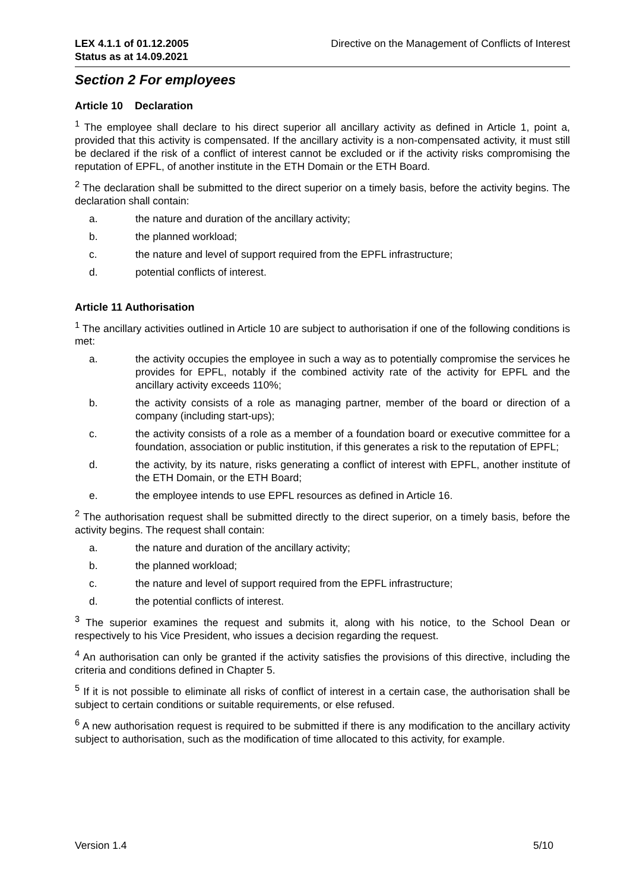LEX 4.1.1 of 01.12.2005
Status as at 14.09.2021 Directive on the Management of Conflicts of Interest
Section 2 For employees
Article 10 Declaration
<sup>1</sup> The employee shall declare to his direct superior all ancillary activity as defined in Article 1, point a, provided that this activity is compensated. If the ancillary activity is a non-compensated activity, it must still be declared if the risk of a conflict of interest cannot be excluded or if the activity risks compromising the reputation of EPFL, of another institute in the ETH Domain or the ETH Board.
<sup>2</sup> The declaration shall be submitted to the direct superior on a timely basis, before the activity begins. The declaration shall contain:
a. the nature and duration of the ancillary activity;
b. the planned workload;
c. the nature and level of support required from the EPFL infrastructure;
d. potential conflicts of interest.
Article 11 Authorisation
<sup>1</sup> The ancillary activities outlined in Article 10 are subject to authorisation if one of the following conditions is met:
a. the activity occupies the employee in such a way as to potentially compromise the services he provides for EPFL, notably if the combined activity rate of the activity for EPFL and the ancillary activity exceeds 110%;
b. the activity consists of a role as managing partner, member of the board or direction of a company (including start-ups);
c. the activity consists of a role as a member of a foundation board or executive committee for a foundation, association or public institution, if this generates a risk to the reputation of EPFL;
d. the activity, by its nature, risks generating a conflict of interest with EPFL, another institute of the ETH Domain, or the ETH Board;
e. the employee intends to use EPFL resources as defined in Article 16.
<sup>2</sup> The authorisation request shall be submitted directly to the direct superior, on a timely basis, before the activity begins. The request shall contain:
a. the nature and duration of the ancillary activity;
b. the planned workload;
c. the nature and level of support required from the EPFL infrastructure;
d. the potential conflicts of interest.
<sup>3</sup> The superior examines the request and submits it, along with his notice, to the School Dean or respectively to his Vice President, who issues a decision regarding the request.
<sup>4</sup> An authorisation can only be granted if the activity satisfies the provisions of this directive, including the criteria and conditions defined in Chapter 5.
<sup>5</sup> If it is not possible to eliminate all risks of conflict of interest in a certain case, the authorisation shall be subject to certain conditions or suitable requirements, or else refused.
<sup>6</sup> A new authorisation request is required to be submitted if there is any modification to the ancillary activity subject to authorisation, such as the modification of time allocated to this activity, for example.
Version 1.4 5/10